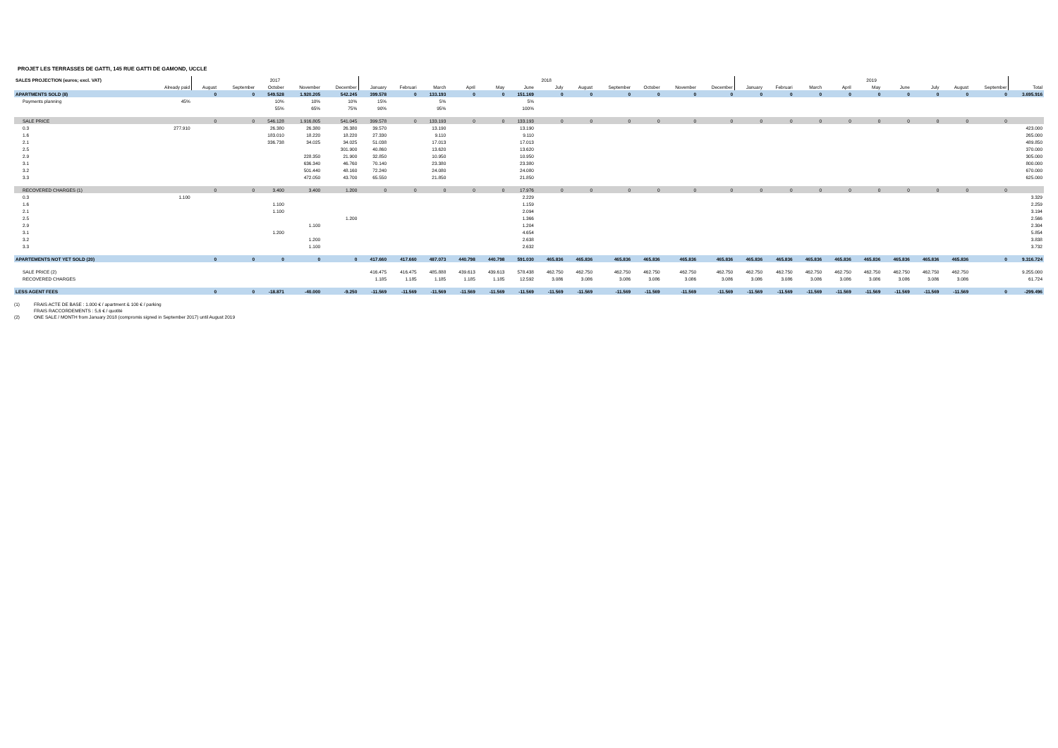PROJET LES TERRASSES DE GATTI, 145 RUE GATTI DE GAMOND, UCCLE
| SALES PROJECTION (euros; excl. VAT) | | 2017 | | | | | 2018 | | | | | | | | | | | | 2019 | | | | | | | | | |
| --- | --- | --- | --- | --- | --- | --- | --- | --- | --- | --- | --- | --- | --- | --- | --- | --- | --- | --- | --- | --- | --- | --- | --- | --- | --- | --- | --- | --- |
| | Already paid | August | September | October | November | December | January | Februari | March | April | May | June | July | August | September | October | November | December | January | Februari | March | April | May | June | July | August | September | Total |
| APARTMENTS SOLD (8) | | 0 | 0 | 549.528 | 1.920.205 | 542.245 | 399.578 | 0 | 133.193 | 0 | 0 | 151.169 | 0 | 0 | 0 | 0 | 0 | 0 | 0 | 0 | 0 | 0 | 0 | 0 | 0 | 0 | 0 | 3.695.916 |
| Payments planning | 45% | | | 10% | 10% | 10% | 15% | | 5% | | | 5% | | | | | | | | | | | | | | | | |
| | | | | 55% | 65% | 75% | 90% | | 95% | | | 100% | | | | | | | | | | | | | | | | |
| SALE PRICE | | 0 | 0 | 546.128 | 1.916.805 | 541.045 | 399.578 | 0 | 133.193 | 0 | 0 | 133.193 | 0 | 0 | 0 | 0 | 0 | 0 | 0 | 0 | 0 | 0 | 0 | 0 | 0 | 0 | 0 | |
| 0.3 | 277.910 | | | 26.380 | 26.380 | 26.380 | 39.570 | | 13.190 | | | 13.190 | | | | | | | | | | | | | | | | 423.000 |
| 1.6 | | | | 183.010 | 18.220 | 18.220 | 27.330 | | 9.110 | | | 9.110 | | | | | | | | | | | | | | | | 265.000 |
| 2.1 | | | | 336.738 | 34.025 | 34.025 | 51.038 | | 17.013 | | | 17.013 | | | | | | | | | | | | | | | | 489.850 |
| 2.5 | | | | | | 301.900 | 40.860 | | 13.620 | | | 13.620 | | | | | | | | | | | | | | | | 370.000 |
| 2.9 | | | | | 228.350 | 21.900 | 32.850 | | 10.950 | | | 10.950 | | | | | | | | | | | | | | | | 305.000 |
| 3.1 | | | | | 636.340 | 46.760 | 70.140 | | 23.380 | | | 23.380 | | | | | | | | | | | | | | | | 800.000 |
| 3.2 | | | | | 501.440 | 48.160 | 72.240 | | 24.080 | | | 24.080 | | | | | | | | | | | | | | | | 670.000 |
| 3.3 | | | | | 472.050 | 43.700 | 65.550 | | 21.850 | | | 21.850 | | | | | | | | | | | | | | | | 625.000 |
| RECOVERED CHARGES (1) | | 0 | 0 | 3.400 | 3.400 | 1.200 | 0 | 0 | 0 | 0 | 0 | 17.976 | 0 | 0 | 0 | 0 | 0 | 0 | 0 | 0 | 0 | 0 | 0 | 0 | 0 | 0 | 0 | |
| 0.3 | 1.100 | | | | | | | | | | | 2.229 | | | | | | | | | | | | | | | | 3.329 |
| 1.6 | | | | 1.100 | | | | | | | | 1.159 | | | | | | | | | | | | | | | | 2.259 |
| 2.1 | | | | 1.100 | | | | | | | | 2.094 | | | | | | | | | | | | | | | | 3.194 |
| 2.5 | | | | | | 1.200 | | | | | | 1.366 | | | | | | | | | | | | | | | | 2.566 |
| 2.9 | | | | | 1.100 | | | | | | | 1.204 | | | | | | | | | | | | | | | | 2.304 |
| 3.1 | | | | 1.200 | | | | | | | | 4.654 | | | | | | | | | | | | | | | | 5.854 |
| 3.2 | | | | | 1.200 | | | | | | | 2.638 | | | | | | | | | | | | | | | | 3.838 |
| 3.3 | | | | | 1.100 | | | | | | | 2.632 | | | | | | | | | | | | | | | | 3.732 |
| APARTEMENTS NOT YET SOLD (20) | | 0 | 0 | 0 | 0 | 0 | 417.660 | 417.660 | 487.073 | 440.798 | 440.798 | 591.030 | 465.836 | 465.836 | 465.836 | 465.836 | 465.836 | 465.836 | 465.836 | 465.836 | 465.836 | 465.836 | 465.836 | 465.836 | 465.836 | 465.836 | 0 | 9.316.724 |
| SALE PRICE (2) | | | | | | | 416.475 | 416.475 | 485.888 | 439.613 | 439.613 | 578.438 | 462.750 | 462.750 | 462.750 | 462.750 | 462.750 | 462.750 | 462.750 | 462.750 | 462.750 | 462.750 | 462.750 | 462.750 | 462.750 | 462.750 | | 9.255.000 |
| RECOVERED CHARGES | | | | | | | 1.185 | 1.185 | 1.185 | 1.185 | 1.185 | 12.592 | 3.086 | 3.086 | 3.086 | 3.086 | 3.086 | 3.086 | 3.086 | 3.086 | 3.086 | 3.086 | 3.086 | 3.086 | 3.086 | 3.086 | | 61.724 |
| LESS AGENT FEES | | 0 | 0 | -18.871 | -40.000 | -9.250 | -11.569 | -11.569 | -11.569 | -11.569 | -11.569 | -11.569 | -11.569 | -11.569 | -11.569 | -11.569 | -11.569 | -11.569 | -11.569 | -11.569 | -11.569 | -11.569 | -11.569 | -11.569 | -11.569 | -11.569 | 0 | -299.496 |
(1) FRAIS ACTE DE BASE : 1.000 € / apartment & 100 € / parking
FRAIS RACCORDEMENTS : 5,6 € / quotité
(2) ONE SALE / MONTH from January 2018 (compromis signed in September 2017) until August 2019